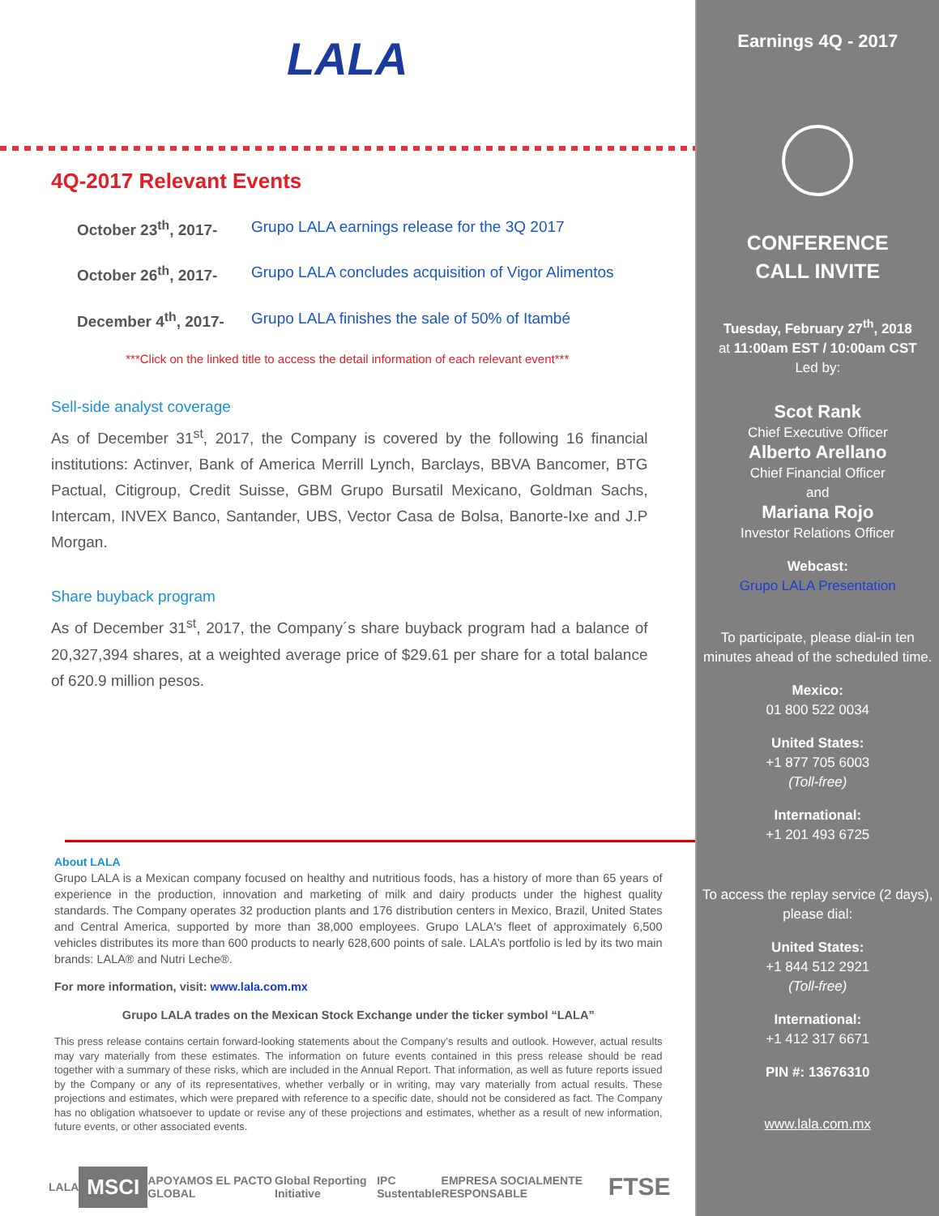LALA
4Q-2017 Relevant Events
October 23<sup>th</sup>, 2017- Grupo LALA earnings release for the 3Q 2017
October 26<sup>th</sup>, 2017- Grupo LALA concludes acquisition of Vigor Alimentos
December 4<sup>th</sup>, 2017- Grupo LALA finishes the sale of 50% of Itambé
***Click on the linked title to access the detail information of each relevant event***
Sell-side analyst coverage
As of December 31<sup>st</sup>, 2017, the Company is covered by the following 16 financial institutions: Actinver, Bank of America Merrill Lynch, Barclays, BBVA Bancomer, BTG Pactual, Citigroup, Credit Suisse, GBM Grupo Bursatil Mexicano, Goldman Sachs, Intercam, INVEX Banco, Santander, UBS, Vector Casa de Bolsa, Banorte-Ixe and J.P Morgan.
Share buyback program
As of December 31<sup>st</sup>, 2017, the Company´s share buyback program had a balance of 20,327,394 shares, at a weighted average price of $29.61 per share for a total balance of 620.9 million pesos.
About LALA
Grupo LALA is a Mexican company focused on healthy and nutritious foods, has a history of more than 65 years of experience in the production, innovation and marketing of milk and dairy products under the highest quality standards. The Company operates 32 production plants and 176 distribution centers in Mexico, Brazil, United States and Central America, supported by more than 38,000 employees. Grupo LALA's fleet of approximately 6,500 vehicles distributes its more than 600 products to nearly 628,600 points of sale. LALA’s portfolio is led by its two main brands: LALA® and Nutri Leche®.
For more information, visit: www.lala.com.mx
Grupo LALA trades on the Mexican Stock Exchange under the ticker symbol “LALA”
This press release contains certain forward-looking statements about the Company’s results and outlook. However, actual results may vary materially from these estimates. The information on future events contained in this press release should be read together with a summary of these risks, which are included in the Annual Report. That information, as well as future reports issued by the Company or any of its representatives, whether verbally or in writing, may vary materially from actual results. These projections and estimates, which were prepared with reference to a specific date, should not be considered as fact. The Company has no obligation whatsoever to update or revise any of these projections and estimates, whether as a result of new information, future events, or other associated events.
LALA MSCI APOYAMOS EL PACTO GLOBAL Global Reporting Initiative IPC Sustentable EMPRESA SOCIALMENTE RESPONSABLE FTSE
Earnings 4Q - 2017
CONFERENCE
CALL INVITE
Tuesday, February 27<sup>th</sup>, 2018
at 11:00am EST / 10:00am CST
Led by:
Scot Rank
Chief Executive Officer
Alberto Arellano
Chief Financial Officer
and
Mariana Rojo
Investor Relations Officer
Webcast:
Grupo LALA Presentation
To participate, please dial-in ten minutes ahead of the scheduled time.
Mexico:
01 800 522 0034
United States:
+1 877 705 6003
(Toll-free)
International:
+1 201 493 6725
To access the replay service (2 days), please dial:
United States:
+1 844 512 2921
(Toll-free)
International:
+1 412 317 6671
PIN #: 13676310
www.lala.com.mx